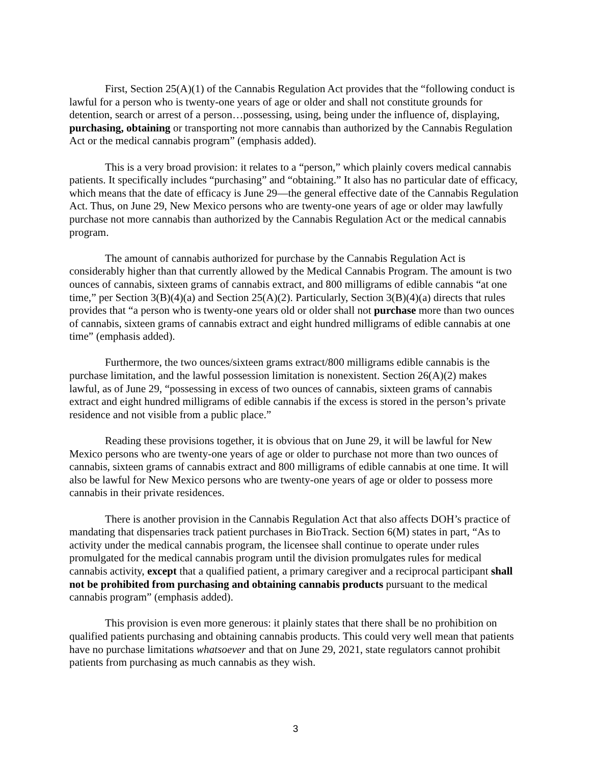First, Section 25(A)(1) of the Cannabis Regulation Act provides that the “following conduct is lawful for a person who is twenty-one years of age or older and shall not constitute grounds for detention, search or arrest of a person…possessing, using, being under the influence of, displaying, purchasing, obtaining or transporting not more cannabis than authorized by the Cannabis Regulation Act or the medical cannabis program” (emphasis added).
This is a very broad provision: it relates to a “person,” which plainly covers medical cannabis patients. It specifically includes “purchasing” and “obtaining.” It also has no particular date of efficacy, which means that the date of efficacy is June 29—the general effective date of the Cannabis Regulation Act. Thus, on June 29, New Mexico persons who are twenty-one years of age or older may lawfully purchase not more cannabis than authorized by the Cannabis Regulation Act or the medical cannabis program.
The amount of cannabis authorized for purchase by the Cannabis Regulation Act is considerably higher than that currently allowed by the Medical Cannabis Program. The amount is two ounces of cannabis, sixteen grams of cannabis extract, and 800 milligrams of edible cannabis “at one time,” per Section 3(B)(4)(a) and Section 25(A)(2). Particularly, Section 3(B)(4)(a) directs that rules provides that “a person who is twenty-one years old or older shall not purchase more than two ounces of cannabis, sixteen grams of cannabis extract and eight hundred milligrams of edible cannabis at one time” (emphasis added).
Furthermore, the two ounces/sixteen grams extract/800 milligrams edible cannabis is the purchase limitation, and the lawful possession limitation is nonexistent. Section 26(A)(2) makes lawful, as of June 29, “possessing in excess of two ounces of cannabis, sixteen grams of cannabis extract and eight hundred milligrams of edible cannabis if the excess is stored in the person’s private residence and not visible from a public place.”
Reading these provisions together, it is obvious that on June 29, it will be lawful for New Mexico persons who are twenty-one years of age or older to purchase not more than two ounces of cannabis, sixteen grams of cannabis extract and 800 milligrams of edible cannabis at one time. It will also be lawful for New Mexico persons who are twenty-one years of age or older to possess more cannabis in their private residences.
There is another provision in the Cannabis Regulation Act that also affects DOH’s practice of mandating that dispensaries track patient purchases in BioTrack. Section 6(M) states in part, “As to activity under the medical cannabis program, the licensee shall continue to operate under rules promulgated for the medical cannabis program until the division promulgates rules for medical cannabis activity, except that a qualified patient, a primary caregiver and a reciprocal participant shall not be prohibited from purchasing and obtaining cannabis products pursuant to the medical cannabis program” (emphasis added).
This provision is even more generous: it plainly states that there shall be no prohibition on qualified patients purchasing and obtaining cannabis products. This could very well mean that patients have no purchase limitations whatsoever and that on June 29, 2021, state regulators cannot prohibit patients from purchasing as much cannabis as they wish.
3